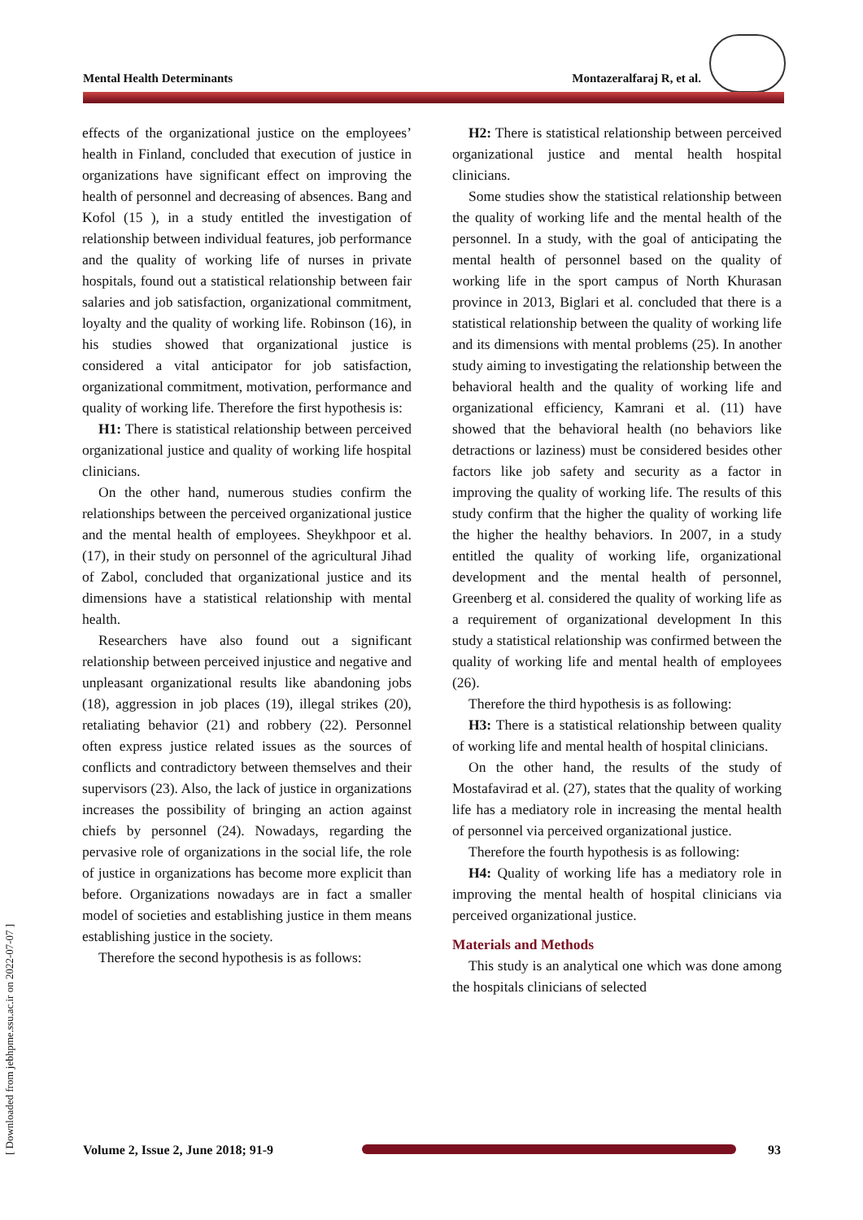[ Downloaded from jebhpme.ssu.ac.ir on 2022-07-07 ]
Mental Health Determinants Montazeralfaraj R, et al.
effects of the organizational justice on the employees’ health in Finland, concluded that execution of justice in organizations have significant effect on improving the health of personnel and decreasing of absences. Bang and Kofol (15 ), in a study entitled the investigation of relationship between individual features, job performance and the quality of working life of nurses in private hospitals, found out a statistical relationship between fair salaries and job satisfaction, organizational commitment, loyalty and the quality of working life. Robinson (16), in his studies showed that organizational justice is considered a vital anticipator for job satisfaction, organizational commitment, motivation, performance and quality of working life. Therefore the first hypothesis is:
H1: There is statistical relationship between perceived organizational justice and quality of working life hospital clinicians.
On the other hand, numerous studies confirm the relationships between the perceived organizational justice and the mental health of employees. Sheykhpoor et al. (17), in their study on personnel of the agricultural Jihad of Zabol, concluded that organizational justice and its dimensions have a statistical relationship with mental health.
Researchers have also found out a significant relationship between perceived injustice and negative and unpleasant organizational results like abandoning jobs (18), aggression in job places (19), illegal strikes (20), retaliating behavior (21) and robbery (22). Personnel often express justice related issues as the sources of conflicts and contradictory between themselves and their supervisors (23). Also, the lack of justice in organizations increases the possibility of bringing an action against chiefs by personnel (24). Nowadays, regarding the pervasive role of organizations in the social life, the role of justice in organizations has become more explicit than before. Organizations nowadays are in fact a smaller model of societies and establishing justice in them means establishing justice in the society.
Therefore the second hypothesis is as follows:
H2: There is statistical relationship between perceived organizational justice and mental health hospital clinicians.
Some studies show the statistical relationship between the quality of working life and the mental health of the personnel. In a study, with the goal of anticipating the mental health of personnel based on the quality of working life in the sport campus of North Khurasan province in 2013, Biglari et al. concluded that there is a statistical relationship between the quality of working life and its dimensions with mental problems (25). In another study aiming to investigating the relationship between the behavioral health and the quality of working life and organizational efficiency, Kamrani et al. (11) have showed that the behavioral health (no behaviors like detractions or laziness) must be considered besides other factors like job safety and security as a factor in improving the quality of working life. The results of this study confirm that the higher the quality of working life the higher the healthy behaviors. In 2007, in a study entitled the quality of working life, organizational development and the mental health of personnel, Greenberg et al. considered the quality of working life as a requirement of organizational development In this study a statistical relationship was confirmed between the quality of working life and mental health of employees (26).
Therefore the third hypothesis is as following:
H3: There is a statistical relationship between quality of working life and mental health of hospital clinicians.
On the other hand, the results of the study of Mostafavirad et al. (27), states that the quality of working life has a mediatory role in increasing the mental health of personnel via perceived organizational justice.
Therefore the fourth hypothesis is as following:
H4: Quality of working life has a mediatory role in improving the mental health of hospital clinicians via perceived organizational justice.
Materials and Methods
This study is an analytical one which was done among the hospitals clinicians of selected
Volume 2, Issue 2, June 2018; 91-9 93